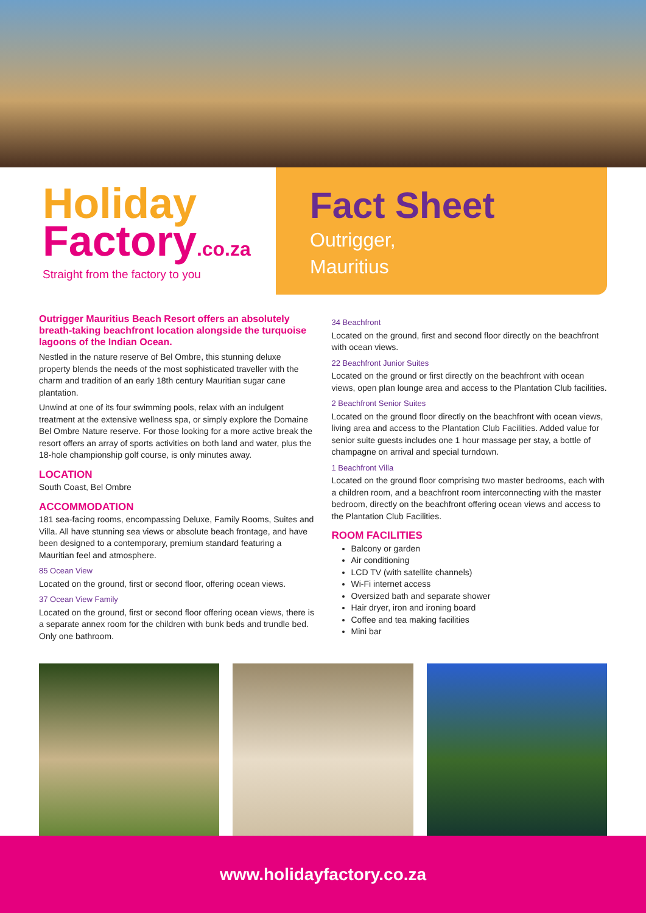Holiday
Factory.co.za
Straight from the factory to you
Fact Sheet
Outrigger,
Mauritius
Outrigger Mauritius Beach Resort offers an absolutely breath-taking beachfront location alongside the turquoise lagoons of the Indian Ocean.
Nestled in the nature reserve of Bel Ombre, this stunning deluxe property blends the needs of the most sophisticated traveller with the charm and tradition of an early 18th century Mauritian sugar cane plantation.
Unwind at one of its four swimming pools, relax with an indulgent treatment at the extensive wellness spa, or simply explore the Domaine Bel Ombre Nature reserve. For those looking for a more active break the resort offers an array of sports activities on both land and water, plus the 18-hole championship golf course, is only minutes away.
LOCATION
South Coast, Bel Ombre
ACCOMMODATION
181 sea-facing rooms, encompassing Deluxe, Family Rooms, Suites and Villa. All have stunning sea views or absolute beach frontage, and have been designed to a contemporary, premium standard featuring a Mauritian feel and atmosphere.
85 Ocean View
Located on the ground, first or second floor, offering ocean views.
37 Ocean View Family
Located on the ground, first or second floor offering ocean views, there is a separate annex room for the children with bunk beds and trundle bed. Only one bathroom.
34 Beachfront
Located on the ground, first and second floor directly on the beachfront with ocean views.
22 Beachfront Junior Suites
Located on the ground or first directly on the beachfront with ocean views, open plan lounge area and access to the Plantation Club facilities.
2 Beachfront Senior Suites
Located on the ground floor directly on the beachfront with ocean views, living area and access to the Plantation Club Facilities. Added value for senior suite guests includes one 1 hour massage per stay, a bottle of champagne on arrival and special turndown.
1 Beachfront Villa
Located on the ground floor comprising two master bedrooms, each with a children room, and a beachfront room interconnecting with the master bedroom, directly on the beachfront offering ocean views and access to the Plantation Club Facilities.
ROOM FACILITIES
Balcony or garden
Air conditioning
LCD TV (with satellite channels)
Wi-Fi internet access
Oversized bath and separate shower
Hair dryer, iron and ironing board
Coffee and tea making facilities
Mini bar
www.holidayfactory.co.za